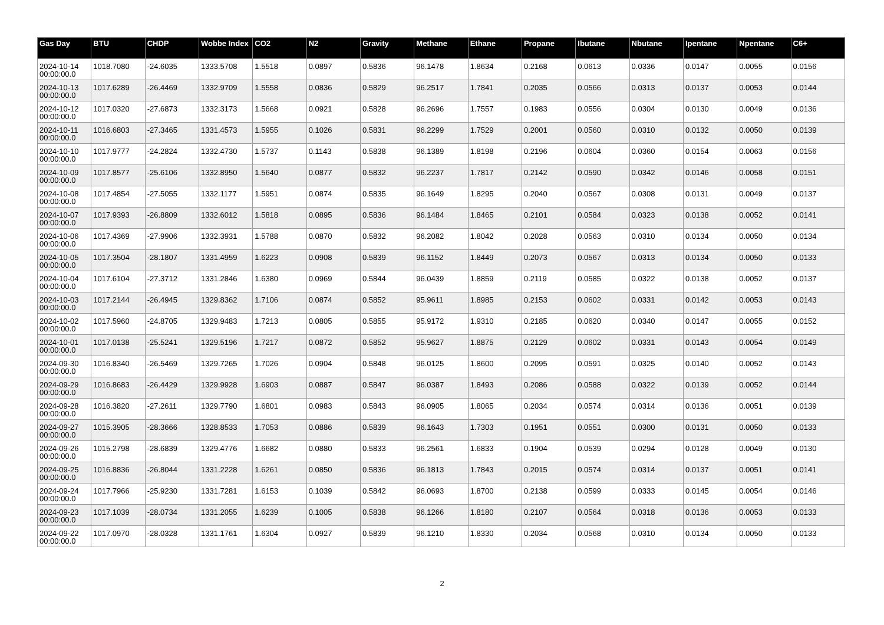| Gas Day | BTU | CHDP | Wobbe Index | CO2 | N2 | Gravity | Methane | Ethane | Propane | Ibutane | Nbutane | Ipentane | Npentane | C6+ |
| --- | --- | --- | --- | --- | --- | --- | --- | --- | --- | --- | --- | --- | --- | --- |
| 2024-10-14 00:00:00.0 | 1018.7080 | -24.6035 | 1333.5708 | 1.5518 | 0.0897 | 0.5836 | 96.1478 | 1.8634 | 0.2168 | 0.0613 | 0.0336 | 0.0147 | 0.0055 | 0.0156 |
| 2024-10-13 00:00:00.0 | 1017.6289 | -26.4469 | 1332.9709 | 1.5558 | 0.0836 | 0.5829 | 96.2517 | 1.7841 | 0.2035 | 0.0566 | 0.0313 | 0.0137 | 0.0053 | 0.0144 |
| 2024-10-12 00:00:00.0 | 1017.0320 | -27.6873 | 1332.3173 | 1.5668 | 0.0921 | 0.5828 | 96.2696 | 1.7557 | 0.1983 | 0.0556 | 0.0304 | 0.0130 | 0.0049 | 0.0136 |
| 2024-10-11 00:00:00.0 | 1016.6803 | -27.3465 | 1331.4573 | 1.5955 | 0.1026 | 0.5831 | 96.2299 | 1.7529 | 0.2001 | 0.0560 | 0.0310 | 0.0132 | 0.0050 | 0.0139 |
| 2024-10-10 00:00:00.0 | 1017.9777 | -24.2824 | 1332.4730 | 1.5737 | 0.1143 | 0.5838 | 96.1389 | 1.8198 | 0.2196 | 0.0604 | 0.0360 | 0.0154 | 0.0063 | 0.0156 |
| 2024-10-09 00:00:00.0 | 1017.8577 | -25.6106 | 1332.8950 | 1.5640 | 0.0877 | 0.5832 | 96.2237 | 1.7817 | 0.2142 | 0.0590 | 0.0342 | 0.0146 | 0.0058 | 0.0151 |
| 2024-10-08 00:00:00.0 | 1017.4854 | -27.5055 | 1332.1177 | 1.5951 | 0.0874 | 0.5835 | 96.1649 | 1.8295 | 0.2040 | 0.0567 | 0.0308 | 0.0131 | 0.0049 | 0.0137 |
| 2024-10-07 00:00:00.0 | 1017.9393 | -26.8809 | 1332.6012 | 1.5818 | 0.0895 | 0.5836 | 96.1484 | 1.8465 | 0.2101 | 0.0584 | 0.0323 | 0.0138 | 0.0052 | 0.0141 |
| 2024-10-06 00:00:00.0 | 1017.4369 | -27.9906 | 1332.3931 | 1.5788 | 0.0870 | 0.5832 | 96.2082 | 1.8042 | 0.2028 | 0.0563 | 0.0310 | 0.0134 | 0.0050 | 0.0134 |
| 2024-10-05 00:00:00.0 | 1017.3504 | -28.1807 | 1331.4959 | 1.6223 | 0.0908 | 0.5839 | 96.1152 | 1.8449 | 0.2073 | 0.0567 | 0.0313 | 0.0134 | 0.0050 | 0.0133 |
| 2024-10-04 00:00:00.0 | 1017.6104 | -27.3712 | 1331.2846 | 1.6380 | 0.0969 | 0.5844 | 96.0439 | 1.8859 | 0.2119 | 0.0585 | 0.0322 | 0.0138 | 0.0052 | 0.0137 |
| 2024-10-03 00:00:00.0 | 1017.2144 | -26.4945 | 1329.8362 | 1.7106 | 0.0874 | 0.5852 | 95.9611 | 1.8985 | 0.2153 | 0.0602 | 0.0331 | 0.0142 | 0.0053 | 0.0143 |
| 2024-10-02 00:00:00.0 | 1017.5960 | -24.8705 | 1329.9483 | 1.7213 | 0.0805 | 0.5855 | 95.9172 | 1.9310 | 0.2185 | 0.0620 | 0.0340 | 0.0147 | 0.0055 | 0.0152 |
| 2024-10-01 00:00:00.0 | 1017.0138 | -25.5241 | 1329.5196 | 1.7217 | 0.0872 | 0.5852 | 95.9627 | 1.8875 | 0.2129 | 0.0602 | 0.0331 | 0.0143 | 0.0054 | 0.0149 |
| 2024-09-30 00:00:00.0 | 1016.8340 | -26.5469 | 1329.7265 | 1.7026 | 0.0904 | 0.5848 | 96.0125 | 1.8600 | 0.2095 | 0.0591 | 0.0325 | 0.0140 | 0.0052 | 0.0143 |
| 2024-09-29 00:00:00.0 | 1016.8683 | -26.4429 | 1329.9928 | 1.6903 | 0.0887 | 0.5847 | 96.0387 | 1.8493 | 0.2086 | 0.0588 | 0.0322 | 0.0139 | 0.0052 | 0.0144 |
| 2024-09-28 00:00:00.0 | 1016.3820 | -27.2611 | 1329.7790 | 1.6801 | 0.0983 | 0.5843 | 96.0905 | 1.8065 | 0.2034 | 0.0574 | 0.0314 | 0.0136 | 0.0051 | 0.0139 |
| 2024-09-27 00:00:00.0 | 1015.3905 | -28.3666 | 1328.8533 | 1.7053 | 0.0886 | 0.5839 | 96.1643 | 1.7303 | 0.1951 | 0.0551 | 0.0300 | 0.0131 | 0.0050 | 0.0133 |
| 2024-09-26 00:00:00.0 | 1015.2798 | -28.6839 | 1329.4776 | 1.6682 | 0.0880 | 0.5833 | 96.2561 | 1.6833 | 0.1904 | 0.0539 | 0.0294 | 0.0128 | 0.0049 | 0.0130 |
| 2024-09-25 00:00:00.0 | 1016.8836 | -26.8044 | 1331.2228 | 1.6261 | 0.0850 | 0.5836 | 96.1813 | 1.7843 | 0.2015 | 0.0574 | 0.0314 | 0.0137 | 0.0051 | 0.0141 |
| 2024-09-24 00:00:00.0 | 1017.7966 | -25.9230 | 1331.7281 | 1.6153 | 0.1039 | 0.5842 | 96.0693 | 1.8700 | 0.2138 | 0.0599 | 0.0333 | 0.0145 | 0.0054 | 0.0146 |
| 2024-09-23 00:00:00.0 | 1017.1039 | -28.0734 | 1331.2055 | 1.6239 | 0.1005 | 0.5838 | 96.1266 | 1.8180 | 0.2107 | 0.0564 | 0.0318 | 0.0136 | 0.0053 | 0.0133 |
| 2024-09-22 00:00:00.0 | 1017.0970 | -28.0328 | 1331.1761 | 1.6304 | 0.0927 | 0.5839 | 96.1210 | 1.8330 | 0.2034 | 0.0568 | 0.0310 | 0.0134 | 0.0050 | 0.0133 |
2